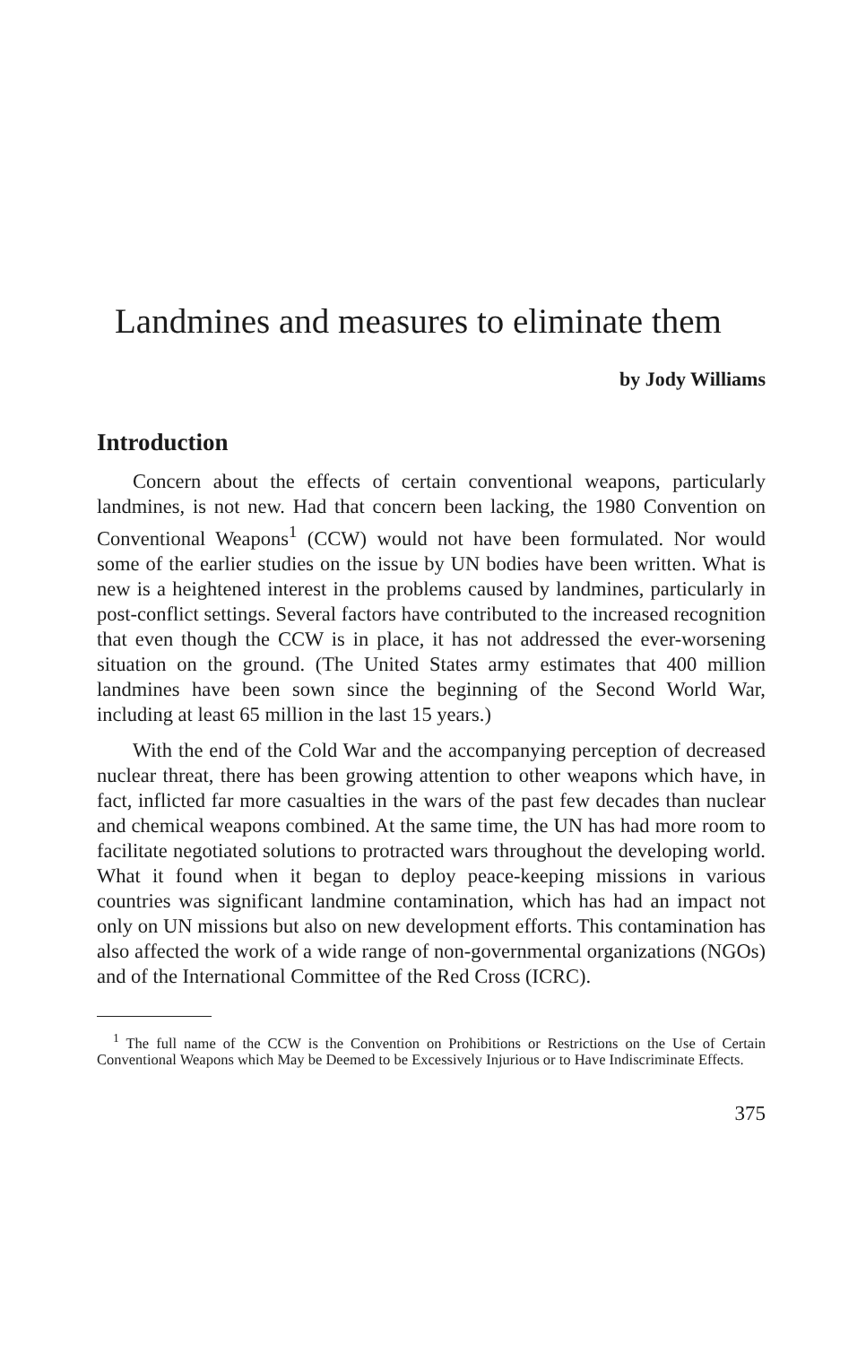Landmines and measures to eliminate them
by Jody Williams
Introduction
Concern about the effects of certain conventional weapons, particularly landmines, is not new. Had that concern been lacking, the 1980 Convention on Conventional Weapons<sup>1</sup> (CCW) would not have been formulated. Nor would some of the earlier studies on the issue by UN bodies have been written. What is new is a heightened interest in the problems caused by landmines, particularly in post-conflict settings. Several factors have contributed to the increased recognition that even though the CCW is in place, it has not addressed the ever-worsening situation on the ground. (The United States army estimates that 400 million landmines have been sown since the beginning of the Second World War, including at least 65 million in the last 15 years.)
With the end of the Cold War and the accompanying perception of decreased nuclear threat, there has been growing attention to other weapons which have, in fact, inflicted far more casualties in the wars of the past few decades than nuclear and chemical weapons combined. At the same time, the UN has had more room to facilitate negotiated solutions to protracted wars throughout the developing world. What it found when it began to deploy peace-keeping missions in various countries was significant landmine contamination, which has had an impact not only on UN missions but also on new development efforts. This contamination has also affected the work of a wide range of non-governmental organizations (NGOs) and of the International Committee of the Red Cross (ICRC).
<sup>1</sup> The full name of the CCW is the Convention on Prohibitions or Restrictions on the Use of Certain Conventional Weapons which May be Deemed to be Excessively Injurious or to Have Indiscriminate Effects.
375